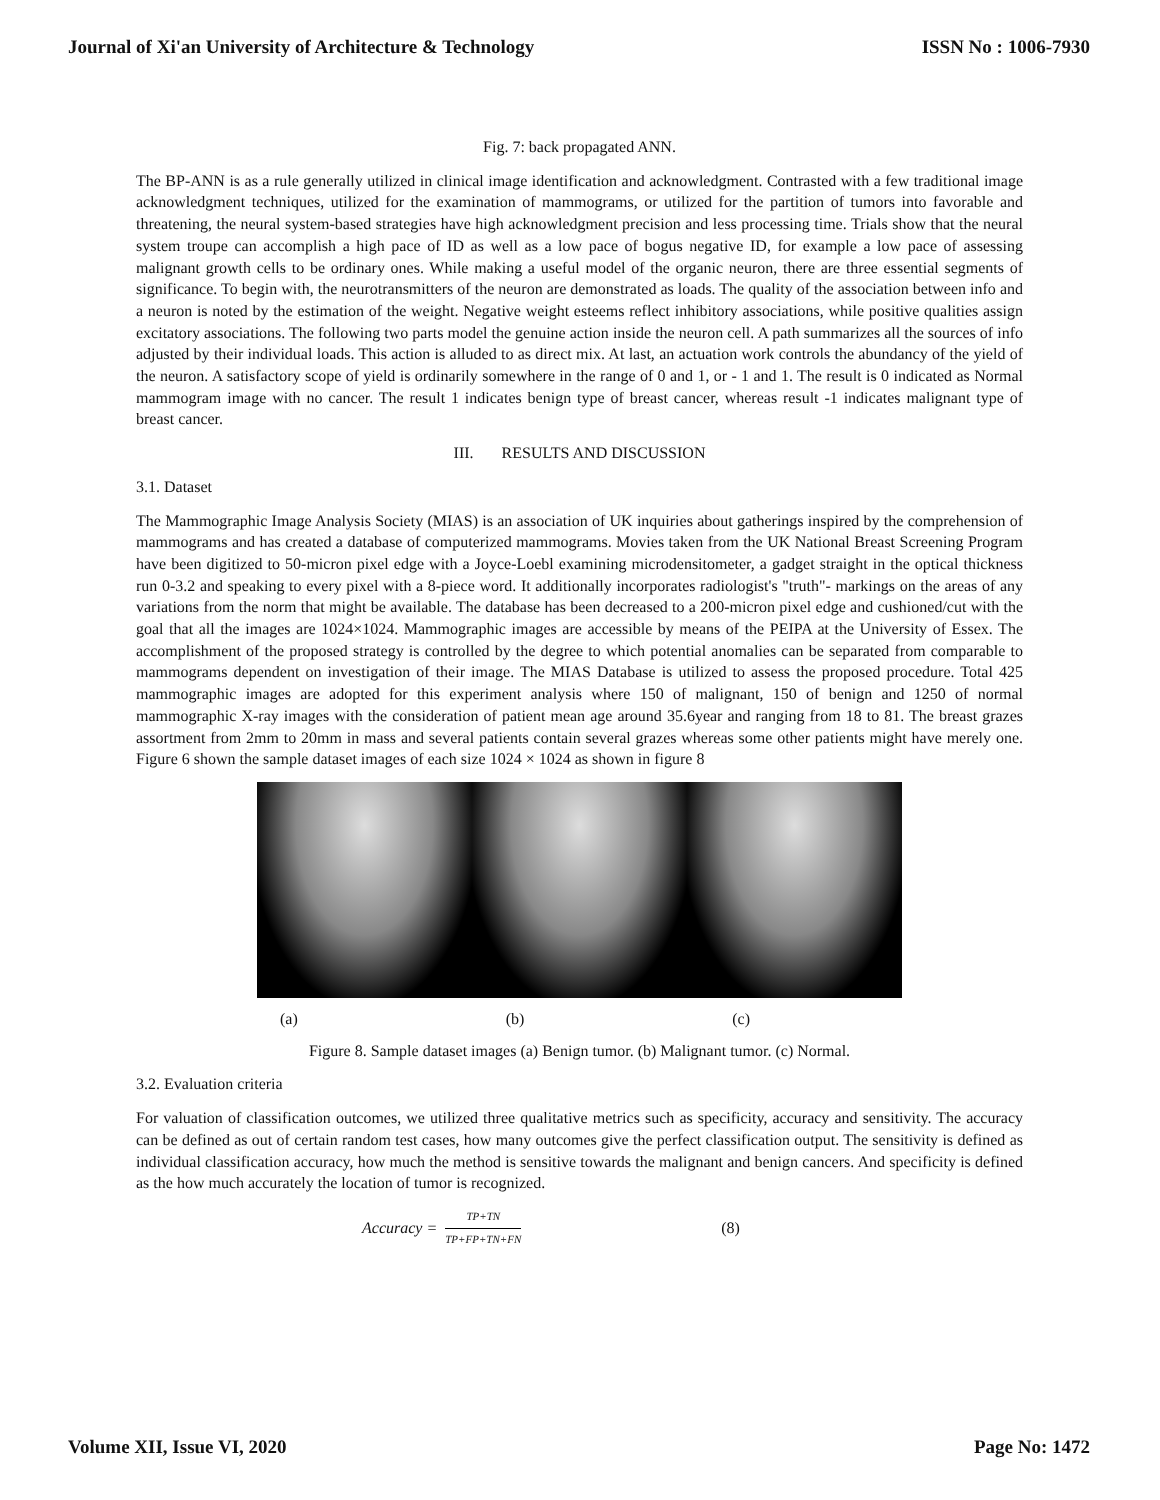Journal of Xi'an University of Architecture & Technology ISSN No : 1006-7930
Fig. 7: back propagated ANN.
The BP-ANN is as a rule generally utilized in clinical image identification and acknowledgment. Contrasted with a few traditional image acknowledgment techniques, utilized for the examination of mammograms, or utilized for the partition of tumors into favorable and threatening, the neural system-based strategies have high acknowledgment precision and less processing time. Trials show that the neural system troupe can accomplish a high pace of ID as well as a low pace of bogus negative ID, for example a low pace of assessing malignant growth cells to be ordinary ones. While making a useful model of the organic neuron, there are three essential segments of significance. To begin with, the neurotransmitters of the neuron are demonstrated as loads. The quality of the association between info and a neuron is noted by the estimation of the weight. Negative weight esteems reflect inhibitory associations, while positive qualities assign excitatory associations. The following two parts model the genuine action inside the neuron cell. A path summarizes all the sources of info adjusted by their individual loads. This action is alluded to as direct mix. At last, an actuation work controls the abundancy of the yield of the neuron. A satisfactory scope of yield is ordinarily somewhere in the range of 0 and 1, or - 1 and 1. The result is 0 indicated as Normal mammogram image with no cancer. The result 1 indicates benign type of breast cancer, whereas result -1 indicates malignant type of breast cancer.
III. RESULTS AND DISCUSSION
3.1. Dataset
The Mammographic Image Analysis Society (MIAS) is an association of UK inquiries about gatherings inspired by the comprehension of mammograms and has created a database of computerized mammograms. Movies taken from the UK National Breast Screening Program have been digitized to 50-micron pixel edge with a Joyce-Loebl examining microdensitometer, a gadget straight in the optical thickness run 0-3.2 and speaking to every pixel with a 8-piece word. It additionally incorporates radiologist's "truth"- markings on the areas of any variations from the norm that might be available. The database has been decreased to a 200-micron pixel edge and cushioned/cut with the goal that all the images are 1024×1024. Mammographic images are accessible by means of the PEIPA at the University of Essex. The accomplishment of the proposed strategy is controlled by the degree to which potential anomalies can be separated from comparable to mammograms dependent on investigation of their image. The MIAS Database is utilized to assess the proposed procedure. Total 425 mammographic images are adopted for this experiment analysis where 150 of malignant, 150 of benign and 1250 of normal mammographic X-ray images with the consideration of patient mean age around 35.6year and ranging from 18 to 81. The breast grazes assortment from 2mm to 20mm in mass and several patients contain several grazes whereas some other patients might have merely one. Figure 6 shown the sample dataset images of each size 1024 × 1024 as shown in figure 8
(a) (b) (c)
Figure 8. Sample dataset images (a) Benign tumor. (b) Malignant tumor. (c) Normal.
3.2. Evaluation criteria
For valuation of classification outcomes, we utilized three qualitative metrics such as specificity, accuracy and sensitivity. The accuracy can be defined as out of certain random test cases, how many outcomes give the perfect classification output. The sensitivity is defined as individual classification accuracy, how much the method is sensitive towards the malignant and benign cancers. And specificity is defined as the how much accurately the location of tumor is recognized.
Accuracy = TP+TN TP+FP+TN+FN (8)
Volume XII, Issue VI, 2020 Page No: 1472